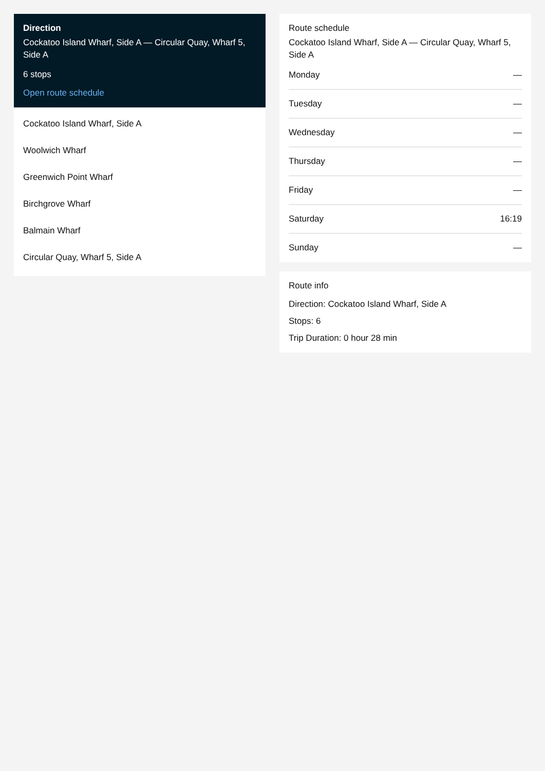Direction
Cockatoo Island Wharf, Side A — Circular Quay, Wharf 5, Side A
6 stops
Open route schedule
Cockatoo Island Wharf, Side A
Woolwich Wharf
Greenwich Point Wharf
Birchgrove Wharf
Balmain Wharf
Circular Quay, Wharf 5, Side A
Route schedule
Cockatoo Island Wharf, Side A — Circular Quay, Wharf 5, Side A
| Monday | — |
| Tuesday | — |
| Wednesday | — |
| Thursday | — |
| Friday | — |
| Saturday | 16:19 |
| Sunday | — |
Route info
Direction: Cockatoo Island Wharf, Side A
Stops: 6
Trip Duration: 0 hour 28 min